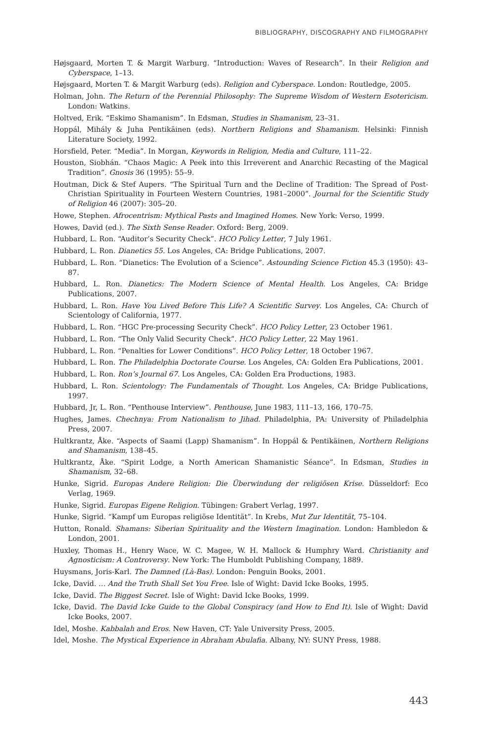BIBLIOGRAPHY, DISCOGRAPHY AND FILMOGRAPHY
Højsgaard, Morten T. & Margit Warburg. “Introduction: Waves of Research”. In their Religion and Cyberspace, 1–13.
Højsgaard, Morten T. & Margit Warburg (eds). Religion and Cyberspace. London: Routledge, 2005.
Holman, John. The Return of the Perennial Philosophy: The Supreme Wisdom of Western Esotericism. London: Watkins.
Holtved, Erik. “Eskimo Shamanism”. In Edsman, Studies in Shamanism, 23–31.
Hoppál, Mihály & Juha Pentikäinen (eds). Northern Religions and Shamanism. Helsinki: Finnish Literature Society, 1992.
Horsfield, Peter. “Media”. In Morgan, Keywords in Religion, Media and Culture, 111–22.
Houston, Siobhán. “Chaos Magic: A Peek into this Irreverent and Anarchic Recasting of the Magical Tradition”. Gnosis 36 (1995): 55–9.
Houtman, Dick & Stef Aupers. “The Spiritual Turn and the Decline of Tradition: The Spread of Post-Christian Spirituality in Fourteen Western Countries, 1981–2000”. Journal for the Scientific Study of Religion 46 (2007): 305–20.
Howe, Stephen. Afrocentrism: Mythical Pasts and Imagined Homes. New York: Verso, 1999.
Howes, David (ed.). The Sixth Sense Reader. Oxford: Berg, 2009.
Hubbard, L. Ron. “Auditor’s Security Check”. HCO Policy Letter, 7 July 1961.
Hubbard, L. Ron. Dianetics 55. Los Angeles, CA: Bridge Publications, 2007.
Hubbard, L. Ron. “Dianetics: The Evolution of a Science”. Astounding Science Fiction 45.3 (1950): 43–87.
Hubbard, L. Ron. Dianetics: The Modern Science of Mental Health. Los Angeles, CA: Bridge Publications, 2007.
Hubbard, L. Ron. Have You Lived Before This Life? A Scientific Survey. Los Angeles, CA: Church of Scientology of California, 1977.
Hubbard, L. Ron. “HGC Pre-processing Security Check”. HCO Policy Letter, 23 October 1961.
Hubbard, L. Ron. “The Only Valid Security Check”. HCO Policy Letter, 22 May 1961.
Hubbard, L. Ron. “Penalties for Lower Conditions”. HCO Policy Letter, 18 October 1967.
Hubbard, L. Ron. The Philadelphia Doctorate Course. Los Angeles, CA: Golden Era Publications, 2001.
Hubbard, L. Ron. Ron’s Journal 67. Los Angeles, CA: Golden Era Productions, 1983.
Hubbard, L. Ron. Scientology: The Fundamentals of Thought. Los Angeles, CA: Bridge Publications, 1997.
Hubbard, Jr, L. Ron. “Penthouse Interview”. Penthouse, June 1983, 111–13, 166, 170–75.
Hughes, James. Chechnya: From Nationalism to Jihad. Philadelphia, PA: University of Philadelphia Press, 2007.
Hultkrantz, Åke. “Aspects of Saami (Lapp) Shamanism”. In Hoppál & Pentikäinen, Northern Religions and Shamanism, 138–45.
Hultkrantz, Åke. “Spirit Lodge, a North American Shamanistic Séance”. In Edsman, Studies in Shamanism, 32–68.
Hunke, Sigrid. Europas Andere Religion: Die Überwindung der religiösen Krise. Düsseldorf: Eco Verlag, 1969.
Hunke, Sigrid. Europas Eigene Religion. Tübingen: Grabert Verlag, 1997.
Hunke, Sigrid. “Kampf um Europas religiöse Identität”. In Krebs, Mut Zur Identität, 75–104.
Hutton, Ronald. Shamans: Siberian Spirituality and the Western Imagination. London: Hambledon & London, 2001.
Huxley, Thomas H., Henry Wace, W. C. Magee, W. H. Mallock & Humphry Ward. Christianity and Agnosticism: A Controversy. New York: The Humboldt Publishing Company, 1889.
Huysmans, Joris-Karl. The Damned (Là-Bas). London: Penguin Books, 2001.
Icke, David. … And the Truth Shall Set You Free. Isle of Wight: David Icke Books, 1995.
Icke, David. The Biggest Secret. Isle of Wight: David Icke Books, 1999.
Icke, David. The David Icke Guide to the Global Conspiracy (and How to End It). Isle of Wight: David Icke Books, 2007.
Idel, Moshe. Kabbalah and Eros. New Haven, CT: Yale University Press, 2005.
Idel, Moshe. The Mystical Experience in Abraham Abulafia. Albany, NY: SUNY Press, 1988.
443